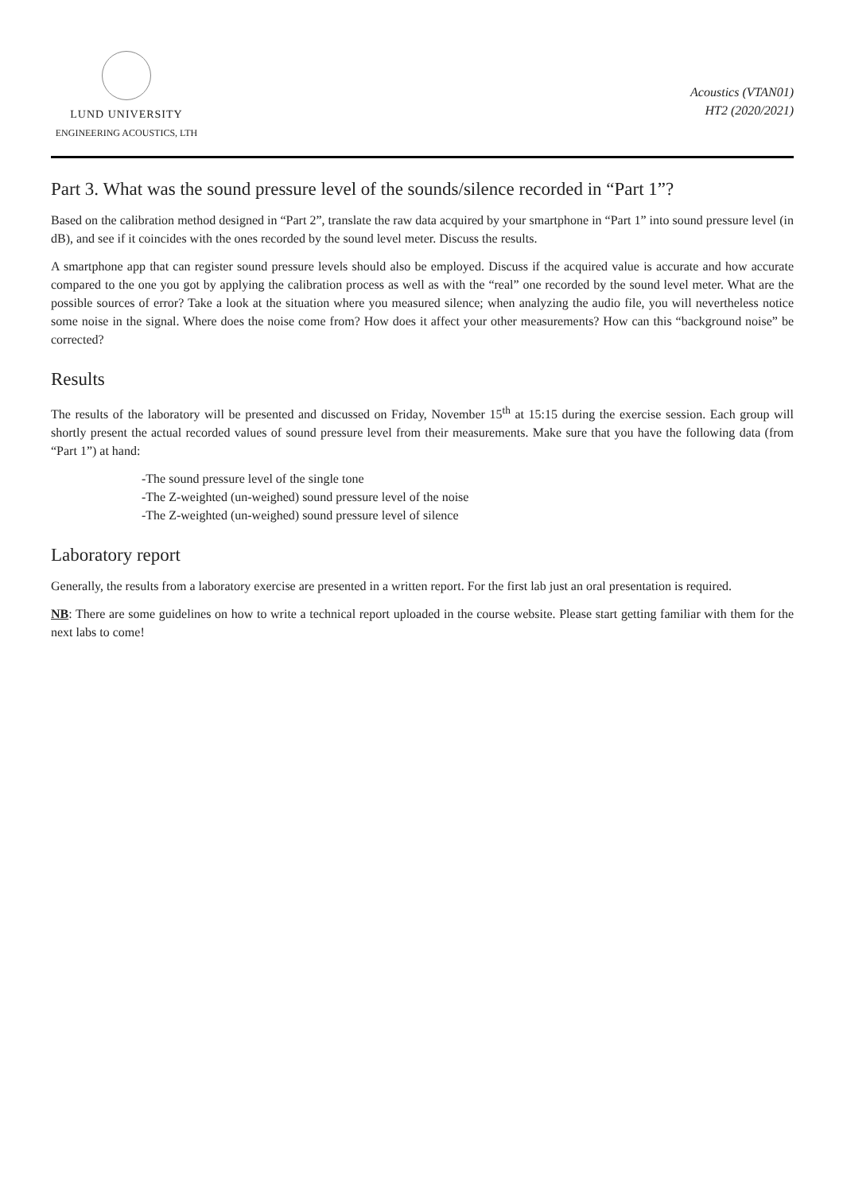LUND UNIVERSITY
ENGINEERING ACOUSTICS, LTH
Acoustics (VTAN01)
HT2 (2020/2021)
Part 3. What was the sound pressure level of the sounds/silence recorded in “Part 1”?
Based on the calibration method designed in “Part 2”, translate the raw data acquired by your smartphone in “Part 1” into sound pressure level (in dB), and see if it coincides with the ones recorded by the sound level meter. Discuss the results.
A smartphone app that can register sound pressure levels should also be employed. Discuss if the acquired value is accurate and how accurate compared to the one you got by applying the calibration process as well as with the “real” one recorded by the sound level meter. What are the possible sources of error? Take a look at the situation where you measured silence; when analyzing the audio file, you will nevertheless notice some noise in the signal. Where does the noise come from? How does it affect your other measurements? How can this “background noise” be corrected?
Results
The results of the laboratory will be presented and discussed on Friday, November 15<sup>th</sup> at 15:15 during the exercise session. Each group will shortly present the actual recorded values of sound pressure level from their measurements. Make sure that you have the following data (from “Part 1”) at hand:
-The sound pressure level of the single tone
-The Z-weighted (un-weighed) sound pressure level of the noise
-The Z-weighted (un-weighed) sound pressure level of silence
Laboratory report
Generally, the results from a laboratory exercise are presented in a written report. For the first lab just an oral presentation is required.
NB: There are some guidelines on how to write a technical report uploaded in the course website. Please start getting familiar with them for the next labs to come!